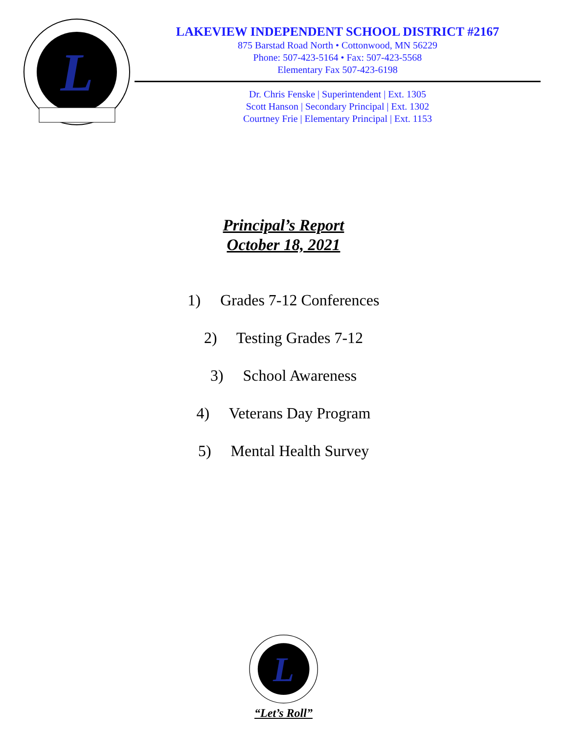L
LAKEVIEW INDEPENDENT SCHOOL DISTRICT #2167
875 Barstad Road North • Cottonwood, MN 56229
Phone: 507-423-5164 • Fax: 507-423-5568
Elementary Fax 507-423-6198
Dr. Chris Fenske | Superintendent | Ext. 1305
Scott Hanson | Secondary Principal | Ext. 1302
Courtney Frie | Elementary Principal | Ext. 1153
Principal’s Report
October 18, 2021
1) Grades 7-12 Conferences
2) Testing Grades 7-12
3) School Awareness
4) Veterans Day Program
5) Mental Health Survey
L
“Let’s Roll”